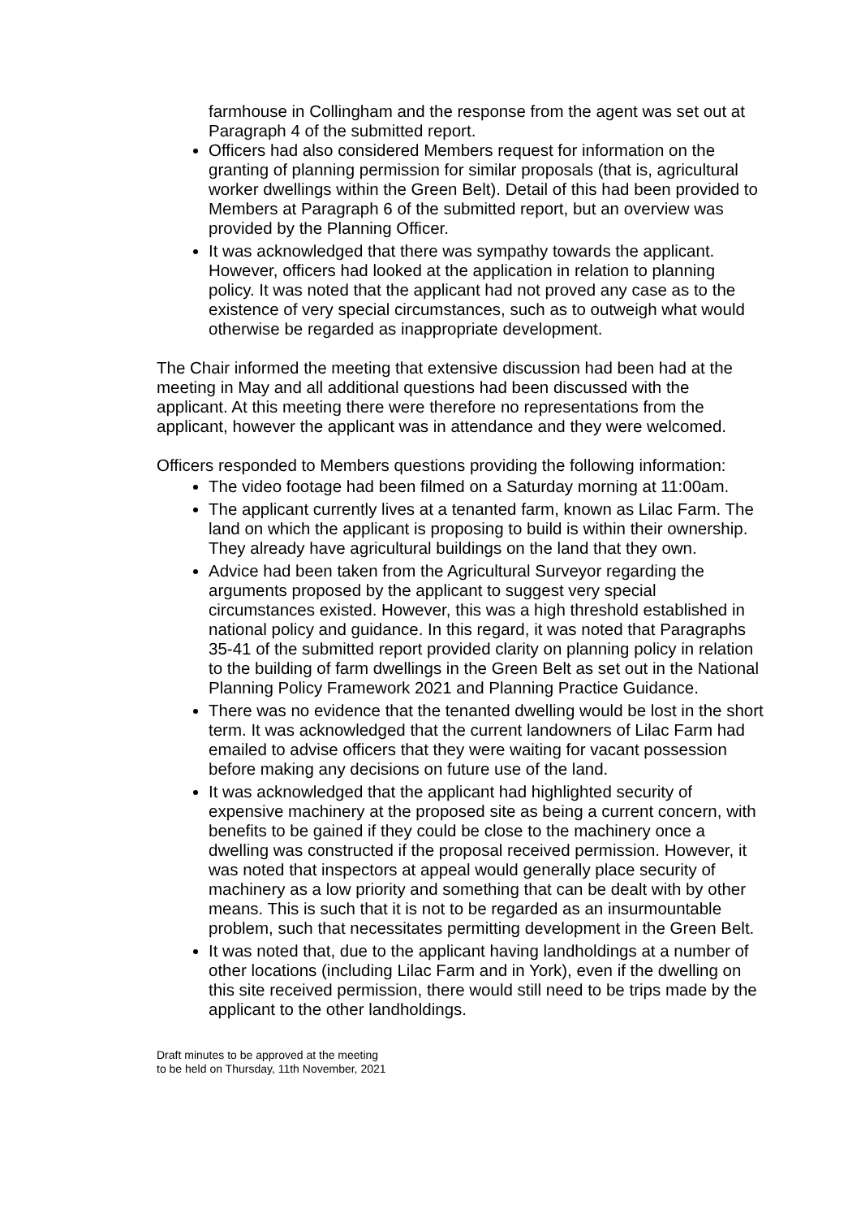farmhouse in Collingham and the response from the agent was set out at Paragraph 4 of the submitted report.
Officers had also considered Members request for information on the granting of planning permission for similar proposals (that is, agricultural worker dwellings within the Green Belt). Detail of this had been provided to Members at Paragraph 6 of the submitted report, but an overview was provided by the Planning Officer.
It was acknowledged that there was sympathy towards the applicant. However, officers had looked at the application in relation to planning policy. It was noted that the applicant had not proved any case as to the existence of very special circumstances, such as to outweigh what would otherwise be regarded as inappropriate development.
The Chair informed the meeting that extensive discussion had been had at the meeting in May and all additional questions had been discussed with the applicant. At this meeting there were therefore no representations from the applicant, however the applicant was in attendance and they were welcomed.
Officers responded to Members questions providing the following information:
The video footage had been filmed on a Saturday morning at 11:00am.
The applicant currently lives at a tenanted farm, known as Lilac Farm. The land on which the applicant is proposing to build is within their ownership. They already have agricultural buildings on the land that they own.
Advice had been taken from the Agricultural Surveyor regarding the arguments proposed by the applicant to suggest very special circumstances existed. However, this was a high threshold established in national policy and guidance. In this regard, it was noted that Paragraphs 35-41 of the submitted report provided clarity on planning policy in relation to the building of farm dwellings in the Green Belt as set out in the National Planning Policy Framework 2021 and Planning Practice Guidance.
There was no evidence that the tenanted dwelling would be lost in the short term. It was acknowledged that the current landowners of Lilac Farm had emailed to advise officers that they were waiting for vacant possession before making any decisions on future use of the land.
It was acknowledged that the applicant had highlighted security of expensive machinery at the proposed site as being a current concern, with benefits to be gained if they could be close to the machinery once a dwelling was constructed if the proposal received permission. However, it was noted that inspectors at appeal would generally place security of machinery as a low priority and something that can be dealt with by other means. This is such that it is not to be regarded as an insurmountable problem, such that necessitates permitting development in the Green Belt.
It was noted that, due to the applicant having landholdings at a number of other locations (including Lilac Farm and in York), even if the dwelling on this site received permission, there would still need to be trips made by the applicant to the other landholdings.
Draft minutes to be approved at the meeting
to be held on Thursday, 11th November, 2021